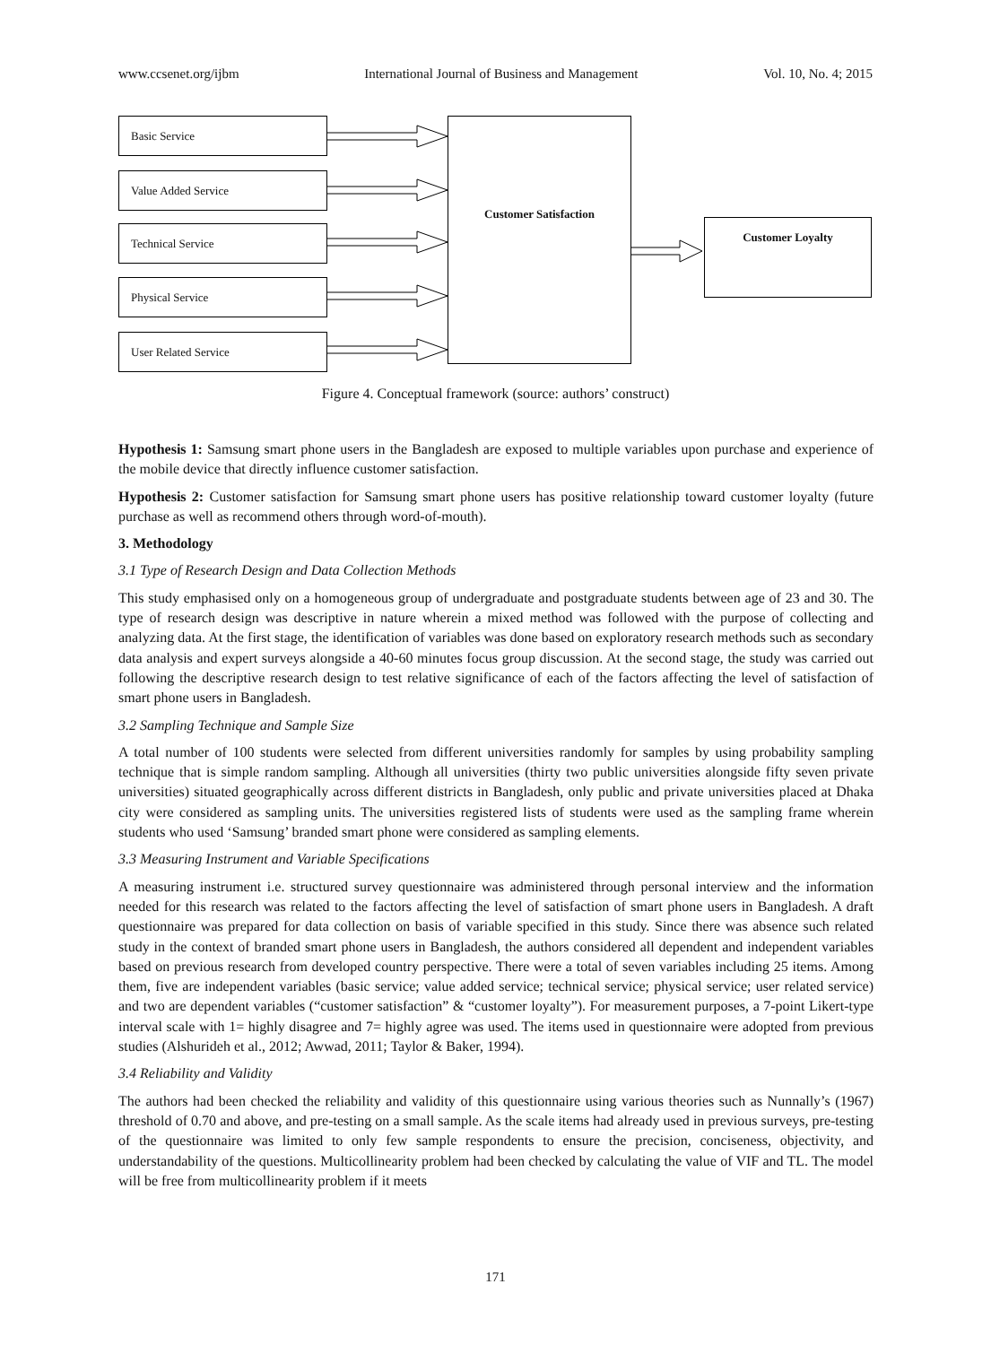www.ccsenet.org/ijbm International Journal of Business and Management Vol. 10, No. 4; 2015
Basic Service
Value Added Service
Technical Service
Physical Service
User Related Service
Customer Satisfaction
Customer Loyalty
Figure 4. Conceptual framework (source: authors’ construct)
Hypothesis 1: Samsung smart phone users in the Bangladesh are exposed to multiple variables upon purchase and experience of the mobile device that directly influence customer satisfaction.
Hypothesis 2: Customer satisfaction for Samsung smart phone users has positive relationship toward customer loyalty (future purchase as well as recommend others through word-of-mouth).
3. Methodology
3.1 Type of Research Design and Data Collection Methods
This study emphasised only on a homogeneous group of undergraduate and postgraduate students between age of 23 and 30. The type of research design was descriptive in nature wherein a mixed method was followed with the purpose of collecting and analyzing data. At the first stage, the identification of variables was done based on exploratory research methods such as secondary data analysis and expert surveys alongside a 40-60 minutes focus group discussion. At the second stage, the study was carried out following the descriptive research design to test relative significance of each of the factors affecting the level of satisfaction of smart phone users in Bangladesh.
3.2 Sampling Technique and Sample Size
A total number of 100 students were selected from different universities randomly for samples by using probability sampling technique that is simple random sampling. Although all universities (thirty two public universities alongside fifty seven private universities) situated geographically across different districts in Bangladesh, only public and private universities placed at Dhaka city were considered as sampling units. The universities registered lists of students were used as the sampling frame wherein students who used ‘Samsung’ branded smart phone were considered as sampling elements.
3.3 Measuring Instrument and Variable Specifications
A measuring instrument i.e. structured survey questionnaire was administered through personal interview and the information needed for this research was related to the factors affecting the level of satisfaction of smart phone users in Bangladesh. A draft questionnaire was prepared for data collection on basis of variable specified in this study. Since there was absence such related study in the context of branded smart phone users in Bangladesh, the authors considered all dependent and independent variables based on previous research from developed country perspective. There were a total of seven variables including 25 items. Among them, five are independent variables (basic service; value added service; technical service; physical service; user related service) and two are dependent variables (“customer satisfaction” & “customer loyalty”). For measurement purposes, a 7-point Likert-type interval scale with 1= highly disagree and 7= highly agree was used. The items used in questionnaire were adopted from previous studies (Alshurideh et al., 2012; Awwad, 2011; Taylor & Baker, 1994).
3.4 Reliability and Validity
The authors had been checked the reliability and validity of this questionnaire using various theories such as Nunnally’s (1967) threshold of 0.70 and above, and pre-testing on a small sample. As the scale items had already used in previous surveys, pre-testing of the questionnaire was limited to only few sample respondents to ensure the precision, conciseness, objectivity, and understandability of the questions. Multicollinearity problem had been checked by calculating the value of VIF and TL. The model will be free from multicollinearity problem if it meets
171